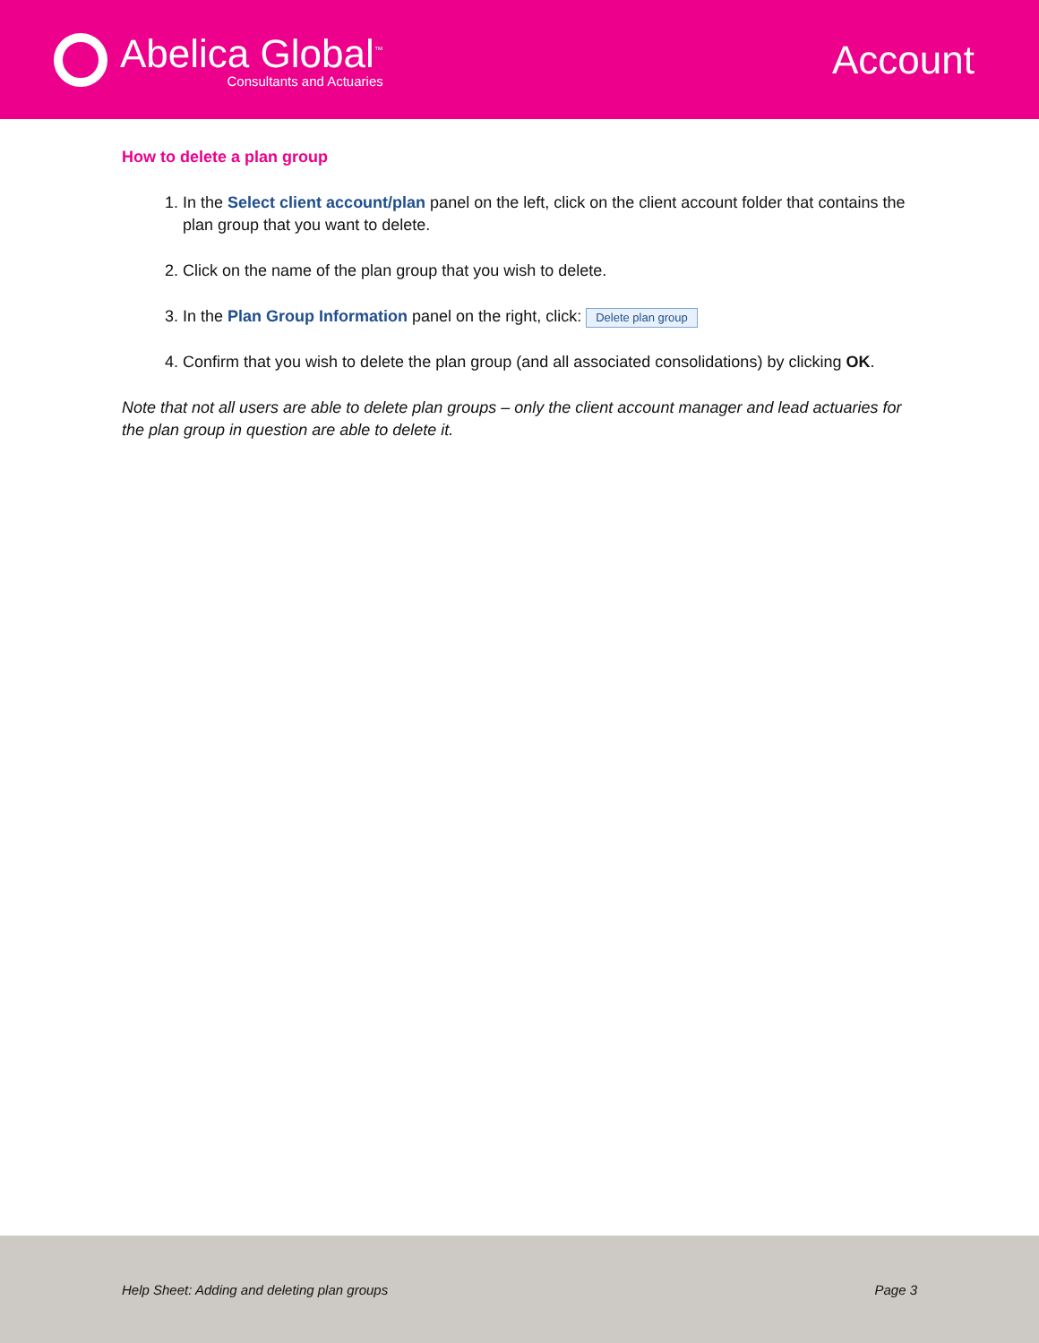Abelica Global<sup>™</sup>
Consultants and Actuaries
Account
How to delete a plan group
1. In the Select client account/plan panel on the left, click on the client account folder that contains the plan group that you want to delete.
2. Click on the name of the plan group that you wish to delete.
3. In the Plan Group Information panel on the right, click: Delete plan group
4. Confirm that you wish to delete the plan group (and all associated consolidations) by clicking OK.
Note that not all users are able to delete plan groups – only the client account manager and lead actuaries for the plan group in question are able to delete it.
Help Sheet: Adding and deleting plan groups Page 3